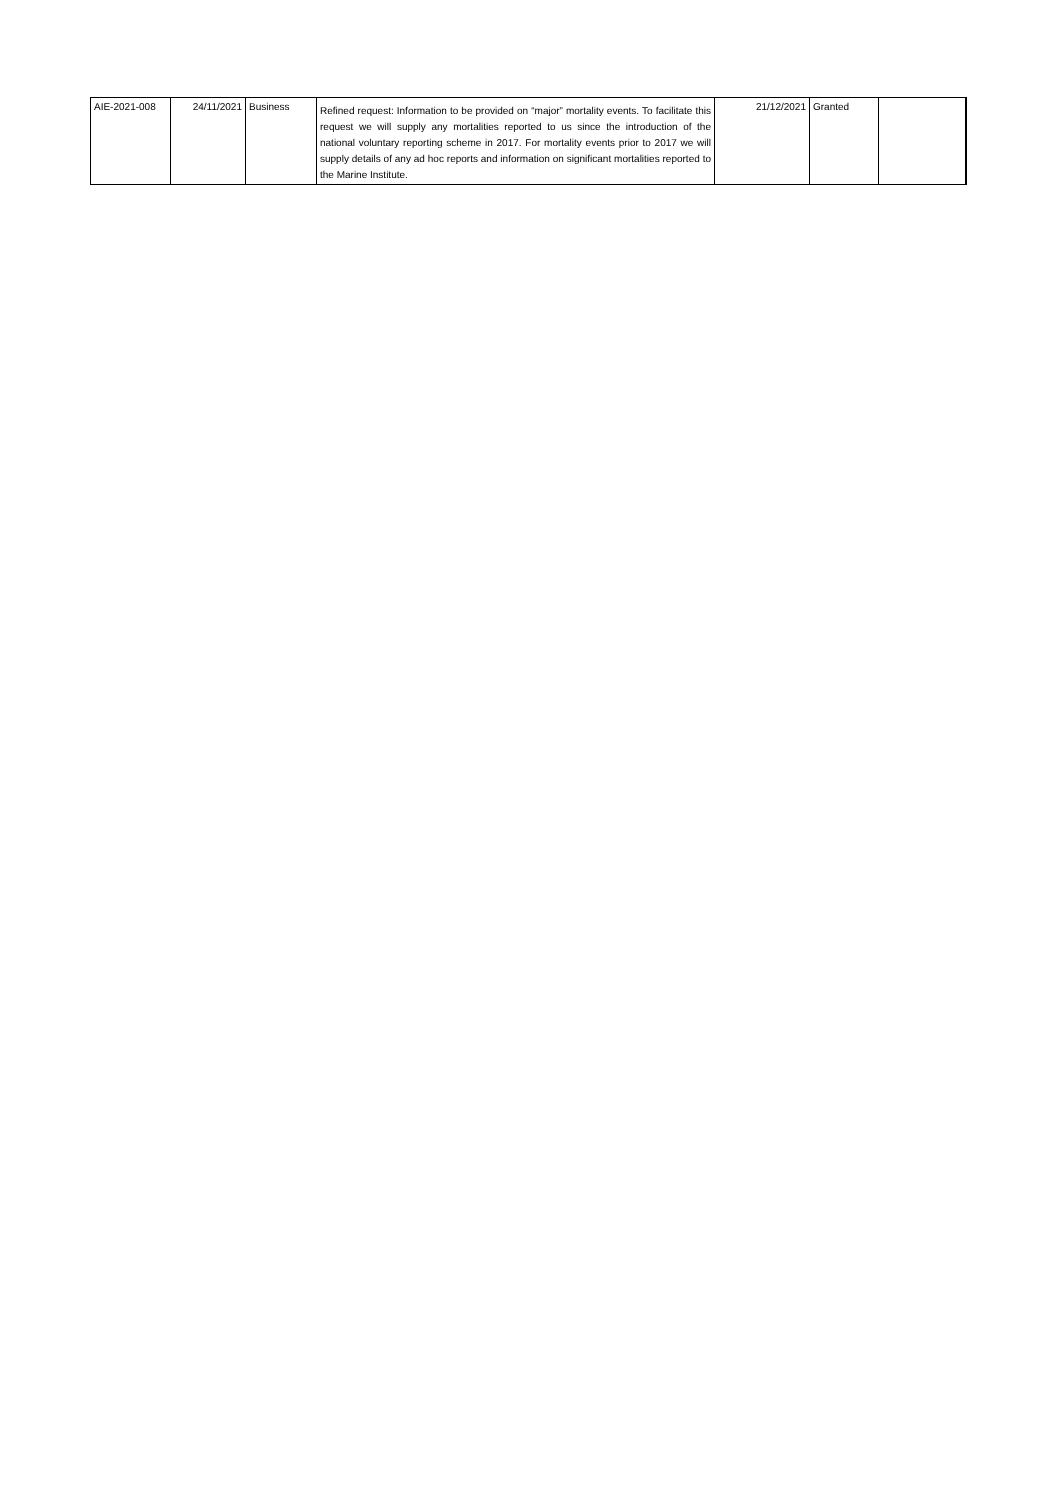| AIE-2021-008 | 24/11/2021 | Business | Refined request: Information to be provided on “major” mortality events. To facilitate this request we will supply any mortalities reported to us since the introduction of the national voluntary reporting scheme in 2017. For mortality events prior to 2017 we will supply details of any ad hoc reports and information on significant mortalities reported to the Marine Institute. | 21/12/2021 | Granted | |